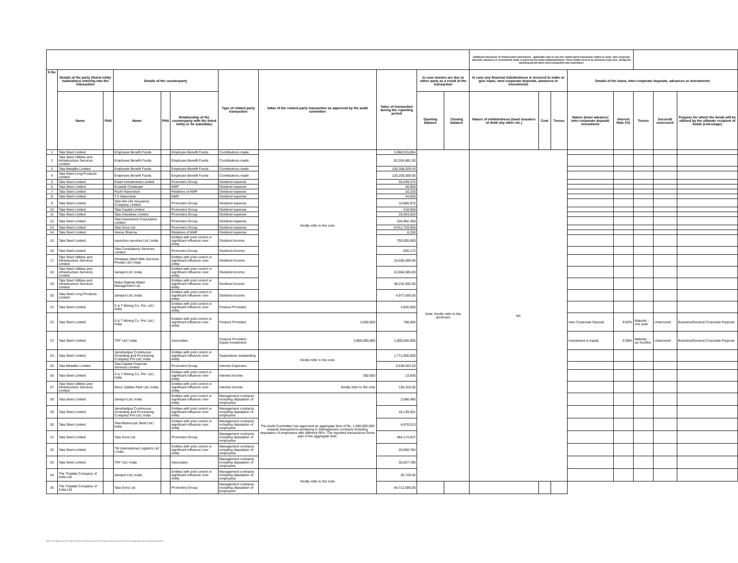| | | | | | | | | | | | Additional disclosure of related party transactions - applicable only in case the related party transaction relates to loans, inter-corporate deposits, advances or investments made or given by the listed entity/subsidiary. These details need to be disclosed only once, during the reporting period when such transaction was undertaken. | | | | | | | |
| --- | --- | --- | --- | --- | --- | --- | --- | --- | --- | --- | --- | --- | --- | --- | --- | --- | --- | --- |
| S.No. | Details of the party (listed entity /subsidiary) entering into the transaction | | Details of the counterparty | | | Type of related party transaction | Value of the related party transaction as approved by the audit committee | Value of transaction during the reporting period | In case monies are due to either party as a result of the transaction | | In case any financial indebtedness is incurred to make or give loans, inter-corporate deposits, advances or investments | | | Details of the loans, inter-corporate deposits, advances or investments | | | | |
| | Name | PAN | Name | PAN | Relationship of the counterparty with the listed entity or its subsidiary | | | | Opening balance | Closing balance | Nature of indebtedness (loan/ issuance of debt/ any other etc.) | Cost | Tenure | Nature (loan/ advance/ inter-corporate deposit/ investment | Interest Rate (%) | Tenure | Secured/ unsecured | Purpose for which the funds will be utilised by the ultimate recipient of funds (end-usage) |
| 1 | Tata Steel Limited | | Employee Benefit Funds | | Employee Benefit Funds | Contributions made | Kindly refer to the note | 3,088,915,804 | Note: Kindly refer to the annexure | | NA | | | | | | | |
| 2 | Tata Steel Utilities and Infrastructure Services Limited | | Employee Benefit Funds | | Employee Benefit Funds | Contributions made | | 52,034,881.00 | | | | | | | | | | |
| 3 | Tata Metaliks Limited | | Employee Benefit Funds | | Employee Benefit Funds | Contributions made | | 100,358,029.43 | | | | | | | | | | |
| 4 | Tata Steel Long Products Limited | | Employee Benefit Funds | | Employee Benefit Funds | Contributions made | | 120,200,000.00 | | | | | | | | | | |
| 5 | Tata Steel Limited | | Ewart Investments Limited | | Promoters Group | Dividend expense | | 55,649,375 | | | | | | | | | | |
| 6 | Tata Steel Limited | | Koushik Chatterjee | | KMP | Dividend expense | | 40,900 | | | | | | | | | | |
| 7 | Tata Steel Limited | | Ruchi Narendran | | Relatives of KMP | Dividend expense | | 10,225 | | | | | | | | | | |
| 8 | Tata Steel Limited | | T.V Narendran | | KMP | Dividend expense | | 44,050 | | | | | | | | | | |
| 9 | Tata Steel Limited | | Tata AIA Life Insurance Company Limited | | Promoters Group | Dividend expense | | 10,880,975 | | | | | | | | | | |
| 10 | Tata Steel Limited | | Tata Capital Limited | | Promoters Group | Dividend expense | | 418,500 | | | | | | | | | | |
| 11 | Tata Steel Limited | | Tata Industries Limited | | Promoters Group | Dividend expense | | 26,063,625 | | | | | | | | | | |
| 12 | Tata Steel Limited | | Tata Investment Corporation Limited | | Promoters Group | Dividend expense | | 104,962,350 | | | | | | | | | | |
| 13 | Tata Steel Limited | | Tata Sons Ltd | | Promoters Group | Dividend expense | | 9,912,703,550 | | | | | | | | | | |
| 14 | Tata Steel Limited | | Veena Sharma | | Relatives of KMP | Dividend expense | | 6,250 | | | | | | | | | | |
| 15 | Tata Steel Limited | | mjunction services Ltd / India | | Entities with joint control or significant influence over entity | Dividend Income | | 750,000,000 | | | | | | | | | | |
| 16 | Tata Steel Limited | | Tata Consultancy Services Limited | | Promoters Group | Dividend Income | | 655,172 | | | | | | | | | | |
| 17 | Tata Steel Utilities and Infrastructure Services Limited | | Himalaya Steel Mills Services Private Ltd / India | | Entities with joint control or significant influence over entity | Dividend Income | | 15,600,000.00 | | | | | | | | | | |
| 18 | Tata Steel Utilities and Infrastructure Services Limited | | Jamipol Ltd / India | | Entities with joint control or significant influence over entity | Dividend Income | | 22,866,585.00 | | | | | | | | | | |
| 19 | Tata Steel Utilities and Infrastructure Services Limited | | Naba Diganta Water Management Ltd. | | Entities with joint control or significant influence over entity | Dividend Income | | 38,232,692.00 | | | | | | | | | | |
| 20 | Tata Steel Long Products Limited | | Jamipol Ltd / India | | Entities with joint control or significant influence over entity | Dividend Income | | 4,977,600.00 | | | | | | | | | | |
| 21 | Tata Steel Limited | | S & T Mining Co. Pvt. Ltd / India | | Entities with joint control or significant influence over entity | Finance Provided | | 3,855,000 | | | | | | | | | | |
| 22 | Tata Steel Limited | | S & T Mining Co. Pvt. Ltd / India | | Entities with joint control or significant influence over entity | Finance Provided | 3,000,000 | 788,000 | | | | | | Inter Corporate Deposit | 9.92% | Maturity - one year | Unsecured | Business/General Corporate Purpose |
| 23 | Tata Steel Limited | | TRF Ltd / India | | Associates | Finance Provided - Equity Investment | 3,900,000,000 | 1,000,000,000 | | | | | | Investment in equity | 9.38% | Maturity - six months | Unsecured | Business/General Corporate Purpose |
| 24 | Tata Steel Limited | | Jamshedpur Continuous Annealing and Processing Company Pvt Ltd / India | | Entities with joint control or significant influence over entity | Guarantees outstanding | Kindly refer to the note | 1,771,800,000 | | | | | | | | | | |
| 25 | Tata Metaliks Limited | | Tata Capital Financial Services Limited | | Promoters Group | Interest Expenses | | 6,536,503.20 | | | | | | | | | | |
| 26 | Tata Steel Limited | | S & T Mining Co. Pvt. Ltd / India | | Entities with joint control or significant influence over entity | Interest Income | 300,000 | 13,830 | | | | | | | | | | |
| 27 | Tata Steel Utilities and Infrastructure Services Limited | | Nicco Jubilee Park Ltd / India | | Entities with joint control or significant influence over entity | Interest Income | Kindly refer to the note | 145,315.00 | | | | | | | | | | |
| 28 | Tata Steel Limited | | Jamipol Ltd / India | | Entities with joint control or significant influence over entity | Management contracts including deputation of employees | The Audit Committee has approved an aggregate limit of Rs. 1,495,000,000 towards transactions pertaining to Management contracts including deputation of employees with different RPs. The reported transactions forms part of the aggregate limit. | 3,586,490 | | | | | | | | | | |
| 29 | Tata Steel Limited | | Jamshedpur Continuous Annealing and Processing Company Pvt Ltd / India | | Entities with joint control or significant influence over entity | Management contracts including deputation of employees | | 18,139,551 | | | | | | | | | | |
| 30 | Tata Steel Limited | | Tata Bluescope Steel Ltd / India | | Entities with joint control or significant influence over entity | Management contracts including deputation of employees | | 4,878,013 | | | | | | | | | | |
| 31 | Tata Steel Limited | | Tata Sons Ltd | | Promoters Group | Management contracts including deputation of employees | | 484,174,637 | | | | | | | | | | |
| 32 | Tata Steel Limited | | TM International Logistics Ltd / India | | Entities with joint control or significant influence over entity | Management contracts including deputation of employees | | 20,858,784 | | | | | | | | | | |
| 33 | Tata Steel Limited | | TRF Ltd / India | | Associates | Management contracts including deputation of employees | | 30,637,786 | | | | | | | | | | |
| 34 | The Tinplate Company of India Ltd | | Jamipol Ltd / India | | Entities with joint control or significant influence over entity | Management contracts including deputation of employees | Kindly refer to the note | 26,728.56 | | | | | | | | | | |
| 35 | The Tinplate Company of India Ltd | | Tata Sons Ltd | | Promoters Group | Management contracts including deputation of employees | | 64,712,000.00 | | | | | | | | | | |
Note: The approval of the Audit Committee has been taken for the above mentioned RPTs wherever applicable and accordingly reported.